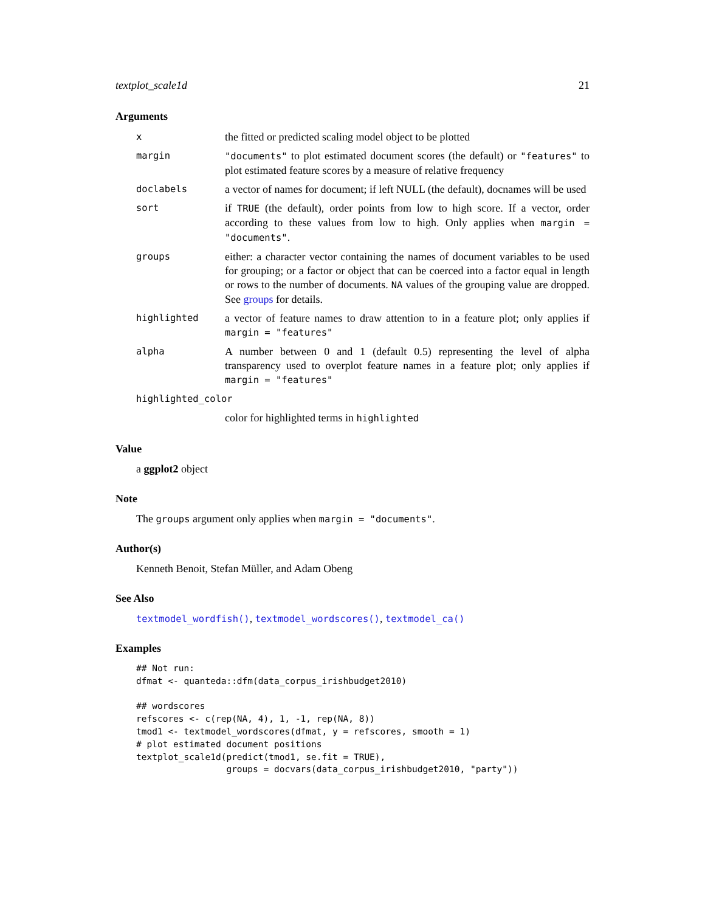textplot_scale1d 21
Arguments
| x | the fitted or predicted scaling model object to be plotted |
| margin | "documents" to plot estimated document scores (the default) or "features" to plot estimated feature scores by a measure of relative frequency |
| doclabels | a vector of names for document; if left NULL (the default), docnames will be used |
| sort | if TRUE (the default), order points from low to high score. If a vector, order according to these values from low to high. Only applies when margin = "documents" . |
| groups | either: a character vector containing the names of document variables to be used for grouping; or a factor or object that can be coerced into a factor equal in length or rows to the number of documents. NA values of the grouping value are dropped. See groups for details. |
| highlighted | a vector of feature names to draw attention to in a feature plot; only applies if margin = "features" |
| alpha | A number between 0 and 1 (default 0.5) representing the level of alpha transparency used to overplot feature names in a feature plot; only applies if margin = "features" |
| highlighted_color | |
| | color for highlighted terms in highlighted |
Value
a ggplot2 object
Note
The groups argument only applies when margin = "documents".
Author(s)
Kenneth Benoit, Stefan Müller, and Adam Obeng
See Also
textmodel_wordfish(), textmodel_wordscores(), textmodel_ca()
Examples
## Not run:
dfmat <- quanteda::dfm(data_corpus_irishbudget2010)

## wordscores
refscores <- c(rep(NA, 4), 1, -1, rep(NA, 8))
tmod1 <- textmodel_wordscores(dfmat, y = refscores, smooth = 1)
# plot estimated document positions
textplot_scale1d(predict(tmod1, se.fit = TRUE),
                 groups = docvars(data_corpus_irishbudget2010, "party"))